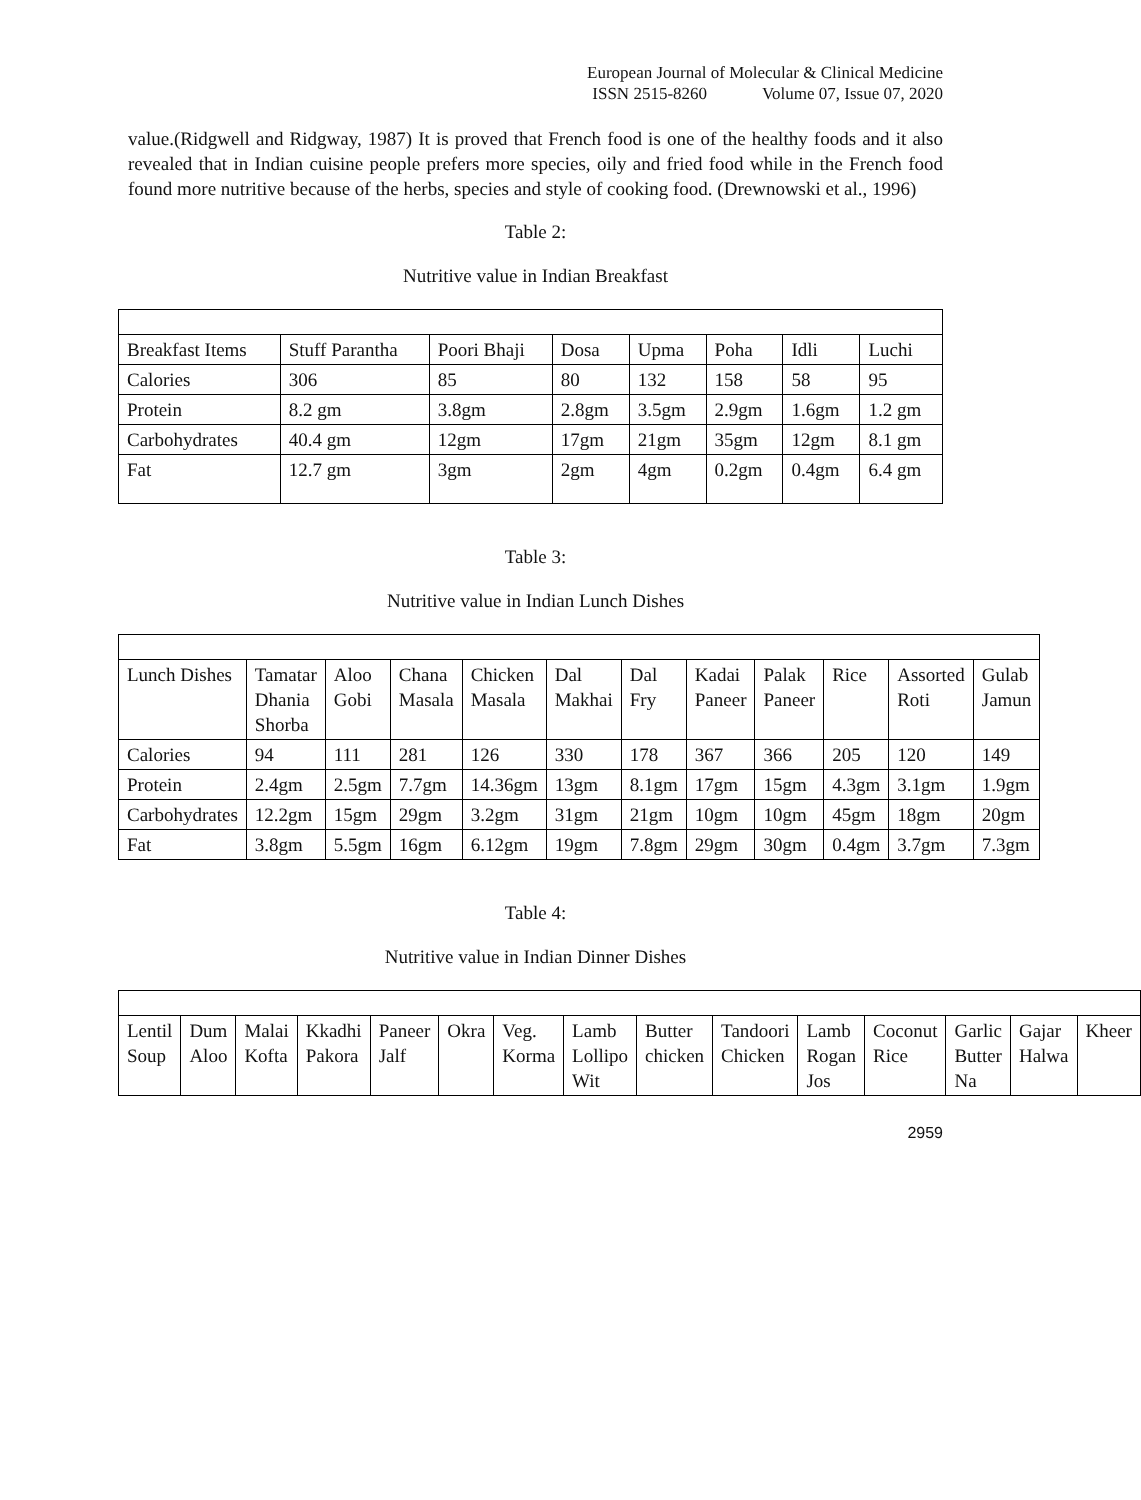European Journal of Molecular & Clinical Medicine
ISSN 2515-8260 Volume 07, Issue 07, 2020
value.(Ridgwell and Ridgway, 1987) It is proved that French food is one of the healthy foods and it also revealed that in Indian cuisine people prefers more species, oily and fried food while in the French food found more nutritive because of the herbs, species and style of cooking food. (Drewnowski et al., 1996)
Table 2:
Nutritive value in Indian Breakfast
| Breakfast Items | Stuff Parantha | Poori Bhaji | Dosa | Upma | Poha | Idli | Luchi |
| Calories | 306 | 85 | 80 | 132 | 158 | 58 | 95 |
| Protein | 8.2 gm | 3.8gm | 2.8gm | 3.5gm | 2.9gm | 1.6gm | 1.2 gm |
| Carbohydrates | 40.4 gm | 12gm | 17gm | 21gm | 35gm | 12gm | 8.1 gm |
| Fat | 12.7 gm | 3gm | 2gm | 4gm | 0.2gm | 0.4gm | 6.4 gm |
Table 3:
Nutritive value in Indian Lunch Dishes
| Lunch Dishes | Tamatar Dhania Shorba | Aloo Gobi | Chana Masala | Chicken Masala | Dal Makhai | Dal Fry | Kadai Paneer | Palak Paneer | Rice | Assorted Roti | Gulab Jamun |
| Calories | 94 | 111 | 281 | 126 | 330 | 178 | 367 | 366 | 205 | 120 | 149 |
| Protein | 2.4gm | 2.5gm | 7.7gm | 14.36gm | 13gm | 8.1gm | 17gm | 15gm | 4.3gm | 3.1gm | 1.9gm |
| Carbohydrates | 12.2gm | 15gm | 29gm | 3.2gm | 31gm | 21gm | 10gm | 10gm | 45gm | 18gm | 20gm |
| Fat | 3.8gm | 5.5gm | 16gm | 6.12gm | 19gm | 7.8gm | 29gm | 30gm | 0.4gm | 3.7gm | 7.3gm |
Table 4:
Nutritive value in Indian Dinner Dishes
| Lentil Soup | Dum Aloo | Malai Kofta | Kkadhi Pakora | Paneer Jalf | Okra | Veg. Korma | Lamb Lollipo Wit | Butter chicken | Tandoori Chicken | Lamb Rogan Jos | Coconut Rice | Garlic Butter Na | Gajar Halwa | Kheer |
2959